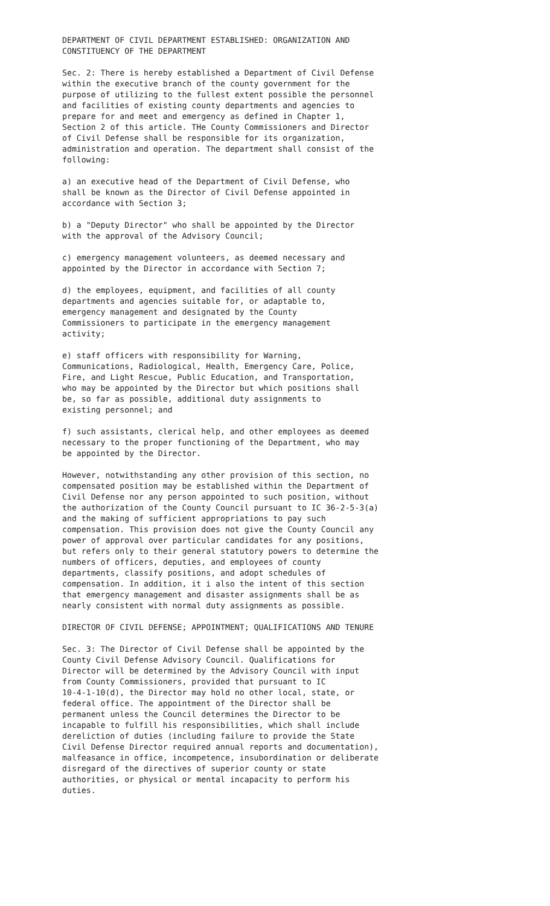DEPARTMENT OF CIVIL DEPARTMENT ESTABLISHED: ORGANIZATION AND CONSTITUENCY OF THE DEPARTMENT
Sec. 2: There is hereby established a Department of Civil Defense within the executive branch of the county government for the purpose of utilizing to the fullest extent possible the personnel and facilities of existing county departments and agencies to prepare for and meet and emergency as defined in Chapter 1, Section 2 of this article. THe County Commissioners and Director of Civil Defense shall be responsible for its organization, administration and operation. The department shall consist of the following:
a) an executive head of the Department of Civil Defense, who shall be known as the Director of Civil Defense appointed in accordance with Section 3;
b) a "Deputy Director" who shall be appointed by the Director with the approval of the Advisory Council;
c) emergency management volunteers, as deemed necessary and appointed by the Director in accordance with Section 7;
d) the employees, equipment, and facilities of all county departments and agencies suitable for, or adaptable to, emergency management and designated by the County Commissioners to participate in the emergency management activity;
e) staff officers with responsibility for Warning, Communications, Radiological, Health, Emergency Care, Police, Fire, and Light Rescue, Public Education, and Transportation, who may be appointed by the Director but which positions shall be, so far as possible, additional duty assignments to existing personnel; and
f) such assistants, clerical help, and other employees as deemed necessary to the proper functioning of the Department, who may be appointed by the Director.
However, notwithstanding any other provision of this section, no compensated position may be established within the Department of Civil Defense nor any person appointed to such position, without the authorization of the County Council pursuant to IC 36-2-5-3(a) and the making of sufficient appropriations to pay such compensation. This provision does not give the County Council any power of approval over particular candidates for any positions, but refers only to their general statutory powers to determine the numbers of officers, deputies, and employees of county departments, classify positions, and adopt schedules of compensation. In addition, it i also the intent of this section that emergency management and disaster assignments shall be as nearly consistent with normal duty assignments as possible.
DIRECTOR OF CIVIL DEFENSE; APPOINTMENT; QUALIFICATIONS AND TENURE
Sec. 3: The Director of Civil Defense shall be appointed by the County Civil Defense Advisory Council. Qualifications for Director will be determined by the Advisory Council with input from County Commissioners, provided that pursuant to IC 10-4-1-10(d), the Director may hold no other local, state, or federal office. The appointment of the Director shall be permanent unless the Council determines the Director to be incapable to fulfill his responsibilities, which shall include dereliction of duties (including failure to provide the State Civil Defense Director required annual reports and documentation), malfeasance in office, incompetence, insubordination or deliberate disregard of the directives of superior county or state authorities, or physical or mental incapacity to perform his duties.